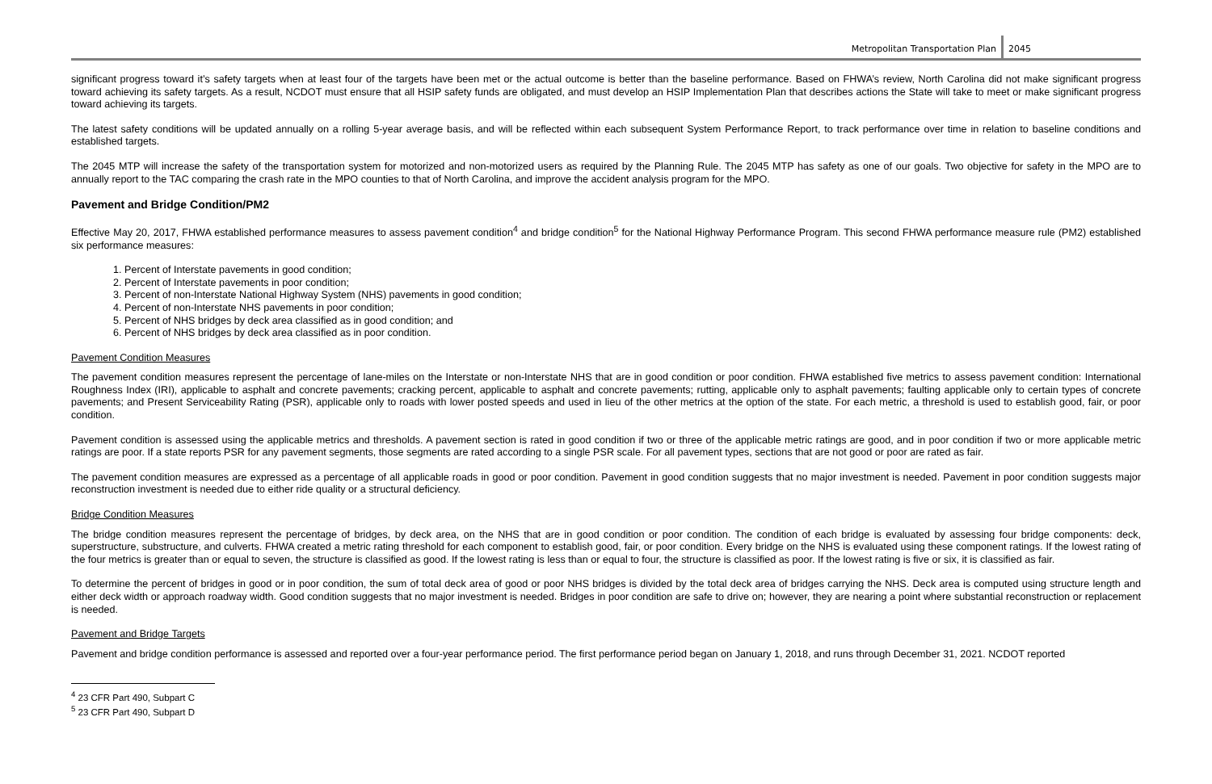Metropolitan Transportation Plan 2045
significant progress toward it’s safety targets when at least four of the targets have been met or the actual outcome is better than the baseline performance. Based on FHWA’s review, North Carolina did not make significant progress toward achieving its safety targets. As a result, NCDOT must ensure that all HSIP safety funds are obligated, and must develop an HSIP Implementation Plan that describes actions the State will take to meet or make significant progress toward achieving its targets.
The latest safety conditions will be updated annually on a rolling 5-year average basis, and will be reflected within each subsequent System Performance Report, to track performance over time in relation to baseline conditions and established targets.
The 2045 MTP will increase the safety of the transportation system for motorized and non-motorized users as required by the Planning Rule. The 2045 MTP has safety as one of our goals. Two objective for safety in the MPO are to annually report to the TAC comparing the crash rate in the MPO counties to that of North Carolina, and improve the accident analysis program for the MPO.
Pavement and Bridge Condition/PM2
Effective May 20, 2017, FHWA established performance measures to assess pavement condition<sup>4</sup> and bridge condition<sup>5</sup> for the National Highway Performance Program. This second FHWA performance measure rule (PM2) established six performance measures:
1. Percent of Interstate pavements in good condition;
2. Percent of Interstate pavements in poor condition;
3. Percent of non-Interstate National Highway System (NHS) pavements in good condition;
4. Percent of non-Interstate NHS pavements in poor condition;
5. Percent of NHS bridges by deck area classified as in good condition; and
6. Percent of NHS bridges by deck area classified as in poor condition.
Pavement Condition Measures
The pavement condition measures represent the percentage of lane-miles on the Interstate or non-Interstate NHS that are in good condition or poor condition. FHWA established five metrics to assess pavement condition: International Roughness Index (IRI), applicable to asphalt and concrete pavements; cracking percent, applicable to asphalt and concrete pavements; rutting, applicable only to asphalt pavements; faulting applicable only to certain types of concrete pavements; and Present Serviceability Rating (PSR), applicable only to roads with lower posted speeds and used in lieu of the other metrics at the option of the state. For each metric, a threshold is used to establish good, fair, or poor condition.
Pavement condition is assessed using the applicable metrics and thresholds. A pavement section is rated in good condition if two or three of the applicable metric ratings are good, and in poor condition if two or more applicable metric ratings are poor. If a state reports PSR for any pavement segments, those segments are rated according to a single PSR scale. For all pavement types, sections that are not good or poor are rated as fair.
The pavement condition measures are expressed as a percentage of all applicable roads in good or poor condition. Pavement in good condition suggests that no major investment is needed. Pavement in poor condition suggests major reconstruction investment is needed due to either ride quality or a structural deficiency.
Bridge Condition Measures
The bridge condition measures represent the percentage of bridges, by deck area, on the NHS that are in good condition or poor condition. The condition of each bridge is evaluated by assessing four bridge components: deck, superstructure, substructure, and culverts. FHWA created a metric rating threshold for each component to establish good, fair, or poor condition. Every bridge on the NHS is evaluated using these component ratings. If the lowest rating of the four metrics is greater than or equal to seven, the structure is classified as good. If the lowest rating is less than or equal to four, the structure is classified as poor. If the lowest rating is five or six, it is classified as fair.
To determine the percent of bridges in good or in poor condition, the sum of total deck area of good or poor NHS bridges is divided by the total deck area of bridges carrying the NHS. Deck area is computed using structure length and either deck width or approach roadway width. Good condition suggests that no major investment is needed. Bridges in poor condition are safe to drive on; however, they are nearing a point where substantial reconstruction or replacement is needed.
Pavement and Bridge Targets
Pavement and bridge condition performance is assessed and reported over a four-year performance period. The first performance period began on January 1, 2018, and runs through December 31, 2021. NCDOT reported
<sup>4</sup> 23 CFR Part 490, Subpart C
<sup>5</sup> 23 CFR Part 490, Subpart D